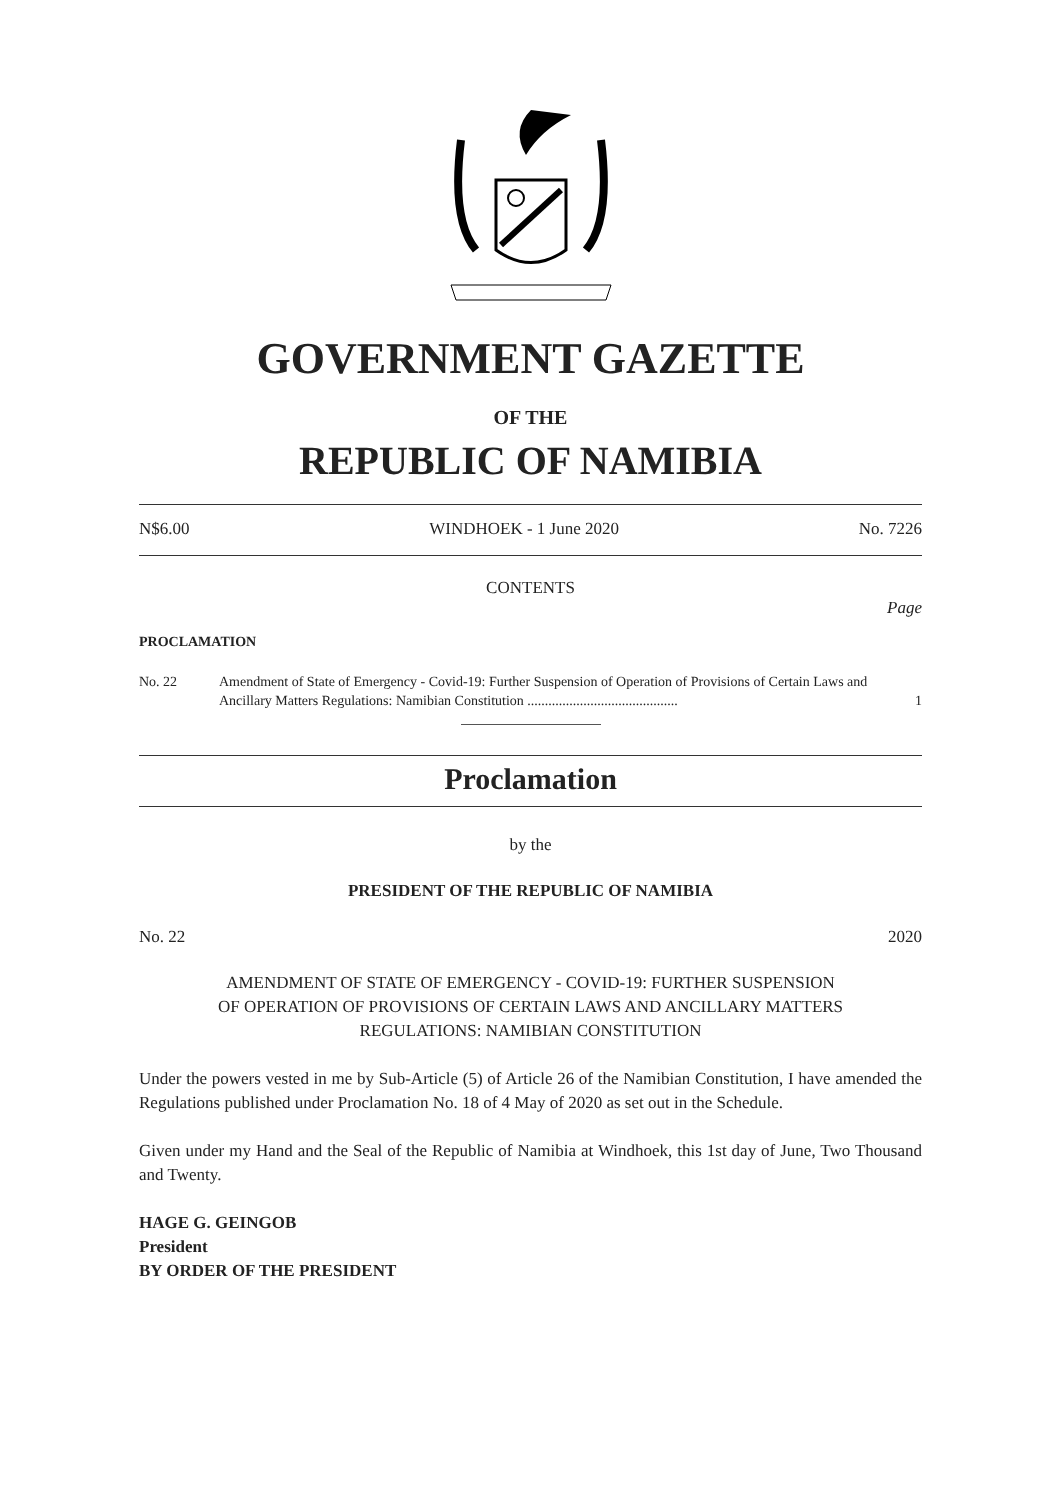GOVERNMENT GAZETTE
OF THE
REPUBLIC OF NAMIBIA
N$6.00 WINDHOEK - 1 June 2020 No. 7226
CONTENTS
Page
PROCLAMATION
No. 22 Amendment of State of Emergency - Covid-19: Further Suspension of Operation of Provisions of Certain Laws and Ancillary Matters Regulations: Namibian Constitution ........................................... 1
Proclamation
by the
PRESIDENT OF THE REPUBLIC OF NAMIBIA
No. 22 2020
AMENDMENT OF STATE OF EMERGENCY - COVID-19: FURTHER SUSPENSION
OF OPERATION OF PROVISIONS OF CERTAIN LAWS AND ANCILLARY MATTERS
REGULATIONS: NAMIBIAN CONSTITUTION
Under the powers vested in me by Sub-Article (5) of Article 26 of the Namibian Constitution, I have amended the Regulations published under Proclamation No. 18 of 4 May of 2020 as set out in the Schedule.
Given under my Hand and the Seal of the Republic of Namibia at Windhoek, this 1st day of June, Two Thousand and Twenty.
HAGE G. GEINGOB
President
BY ORDER OF THE PRESIDENT